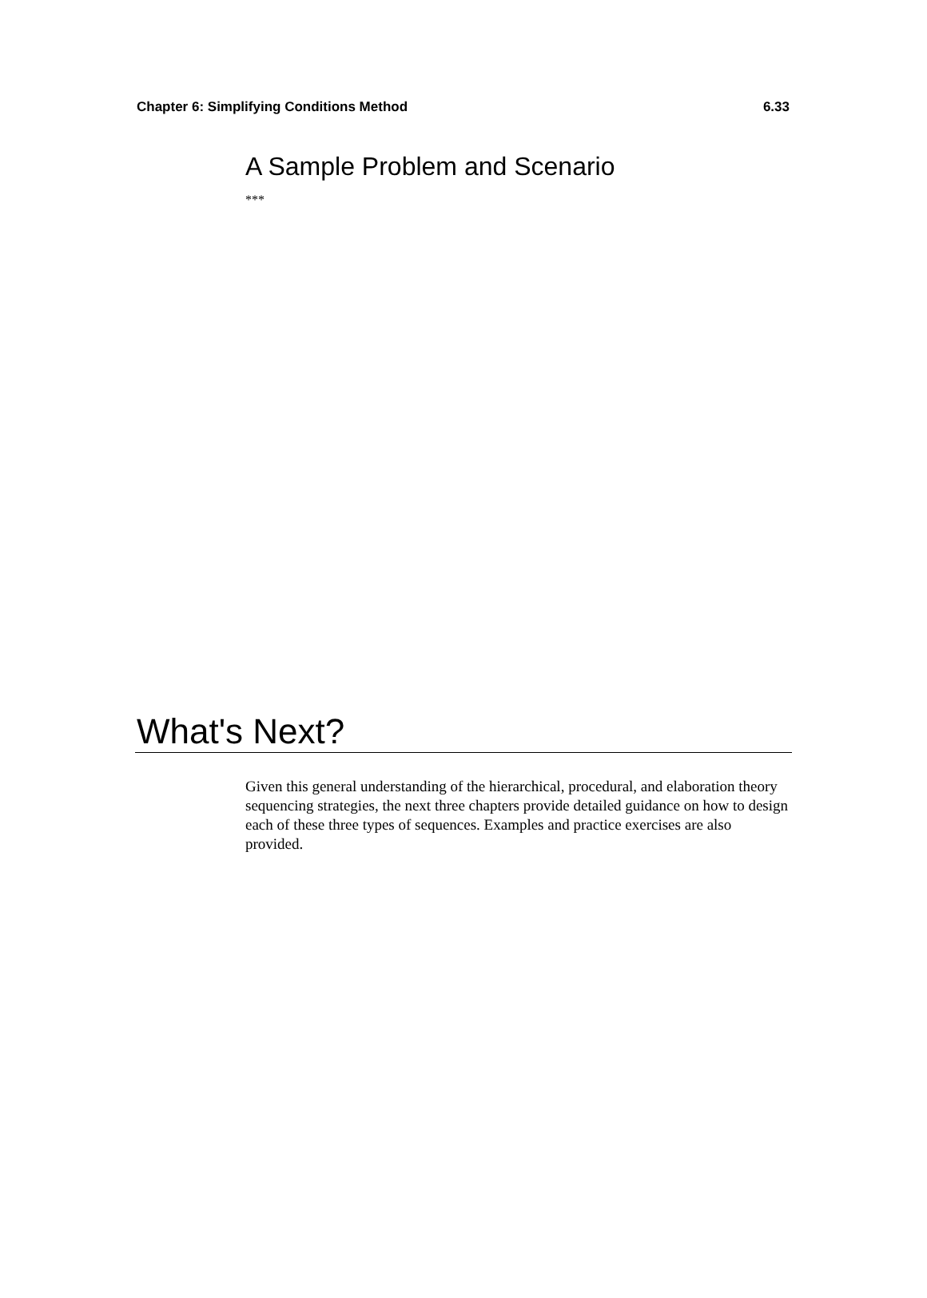Chapter 6: Simplifying Conditions Method 6.33
A Sample Problem and Scenario
***
What's Next?
Given this general understanding of the hierarchical, procedural, and elaboration theory sequencing strategies, the next three chapters provide detailed guidance on how to design each of these three types of sequences. Examples and practice exercises are also provided.